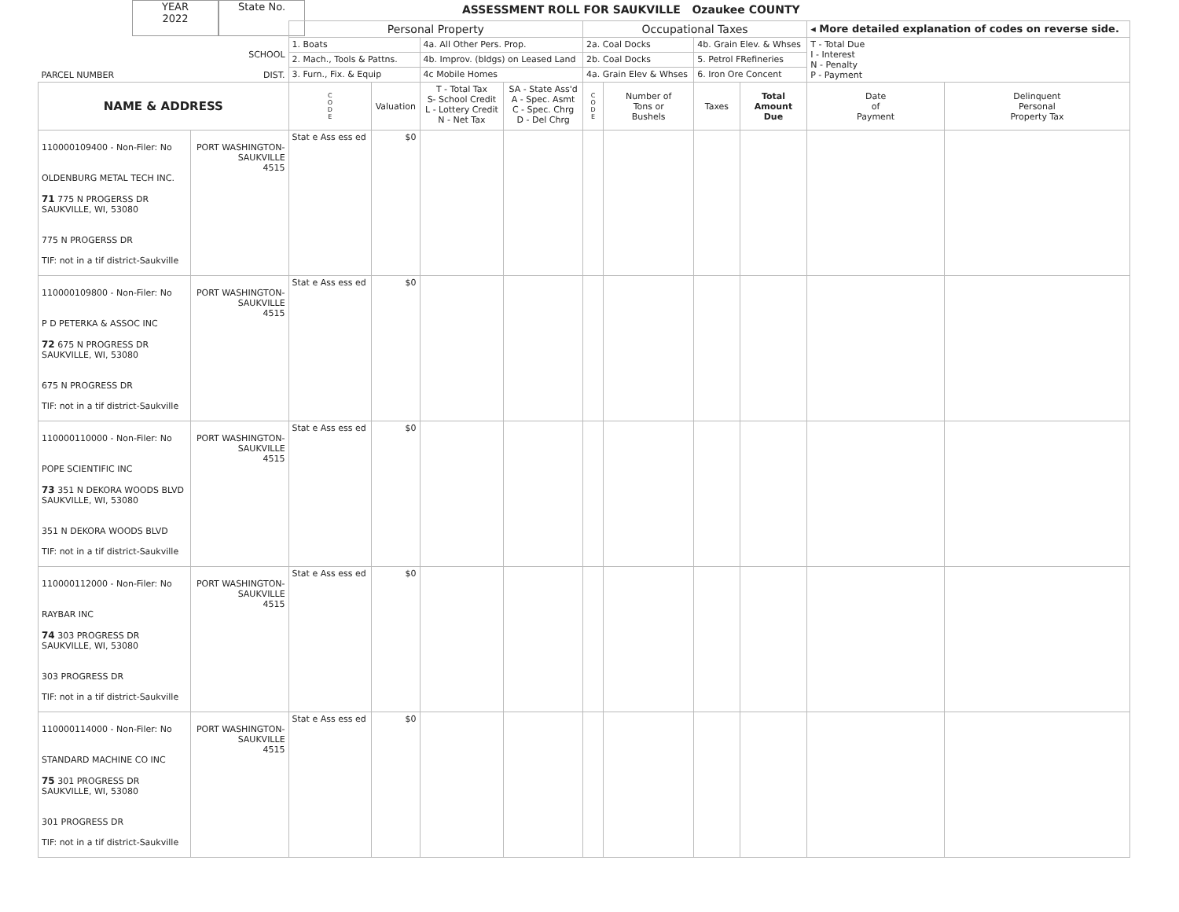YEAR
2022
State No.
ASSESSMENT ROLL FOR SAUKVILLE Ozaukee COUNTY
| PARCEL NUMBER | SCHOOL DIST. | Personal Property | | | | Occupational Taxes | | | | ◂ More detailed explanation of codes on reverse side. | |
| | | 1. Boats | | 4a. All Other Pers. Prop. | | 2a. Coal Docks | | 4b. Grain Elev. & Whses | | T - Total Due I - Interest N - Penalty P - Payment | |
| | | 2. Mach., Tools & Pattns. | | 4b. Improv. (bldgs) on Leased Land | | 2b. Coal Docks | | 5. Petrol FRefineries | | | |
| | | 3. Furn., Fix. & Equip | | 4c Mobile Homes | | 4a. Grain Elev & Whses | | 6. Iron Ore Concent | | | |
| NAME & ADDRESS | | C O D E | Valuation | T - Total Tax S- School Credit L - Lottery Credit N - Net Tax | SA - State Ass'd A - Spec. Asmt C - Spec. Chrg D - Del Chrg | C O D E | Number of Tons or Bushels | Taxes | Total Amount Due | Date of Payment | Delinquent Personal Property Tax |
| 110000109400 - Non-Filer: No OLDENBURG METAL TECH INC. 71 775 N PROGERSS DR SAUKVILLE, WI, 53080 775 N PROGERSS DR TIF: not in a tif district-Saukville | PORT WASHINGTON- SAUKVILLE 4515 | Stat e Ass ess ed | $0 | | | | | | | | |
| 110000109800 - Non-Filer: No P D PETERKA & ASSOC INC 72 675 N PROGRESS DR SAUKVILLE, WI, 53080 675 N PROGRESS DR TIF: not in a tif district-Saukville | PORT WASHINGTON- SAUKVILLE 4515 | Stat e Ass ess ed | $0 | | | | | | | | |
| 110000110000 - Non-Filer: No POPE SCIENTIFIC INC 73 351 N DEKORA WOODS BLVD SAUKVILLE, WI, 53080 351 N DEKORA WOODS BLVD TIF: not in a tif district-Saukville | PORT WASHINGTON- SAUKVILLE 4515 | Stat e Ass ess ed | $0 | | | | | | | | |
| 110000112000 - Non-Filer: No RAYBAR INC 74 303 PROGRESS DR SAUKVILLE, WI, 53080 303 PROGRESS DR TIF: not in a tif district-Saukville | PORT WASHINGTON- SAUKVILLE 4515 | Stat e Ass ess ed | $0 | | | | | | | | |
| 110000114000 - Non-Filer: No STANDARD MACHINE CO INC 75 301 PROGRESS DR SAUKVILLE, WI, 53080 301 PROGRESS DR TIF: not in a tif district-Saukville | PORT WASHINGTON- SAUKVILLE 4515 | Stat e Ass ess ed | $0 | | | | | | | | |